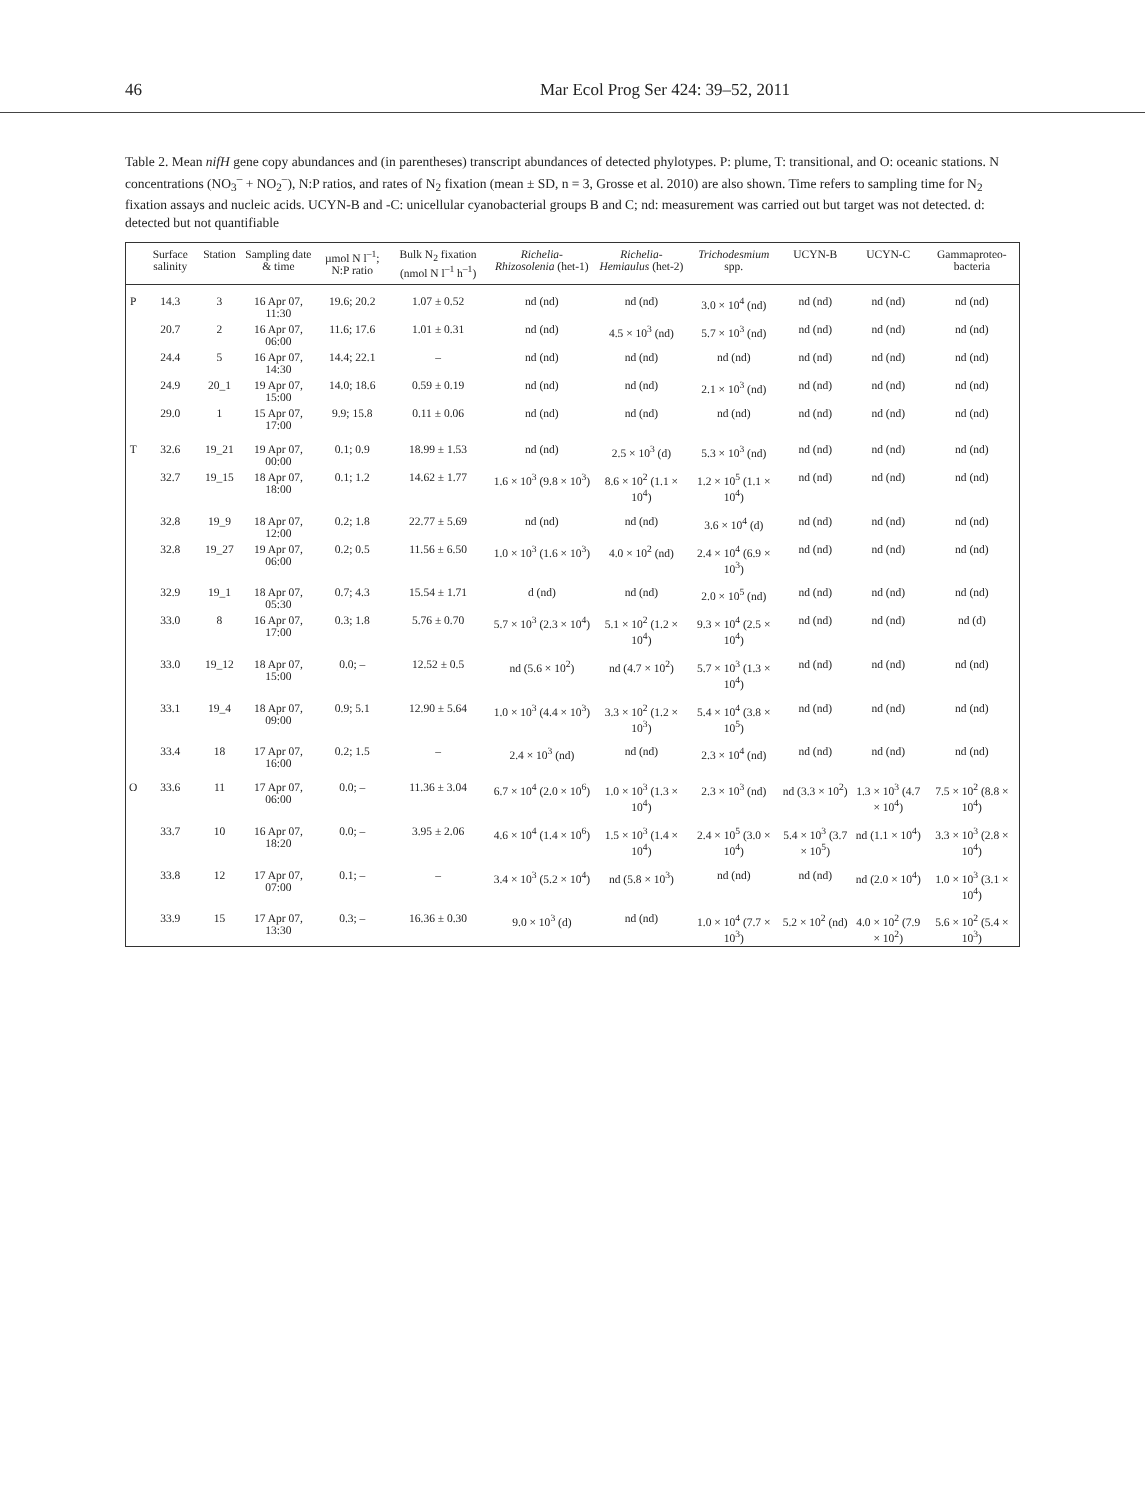46 Mar Ecol Prog Ser 424: 39–52, 2011
Table 2. Mean nifH gene copy abundances and (in parentheses) transcript abundances of detected phylotypes. P: plume, T: transitional, and O: oceanic stations. N concentrations (NO<sub>3</sub><sup>–</sup> + NO<sub>2</sub><sup>–</sup>), N:P ratios, and rates of N<sub>2</sub> fixation (mean ± SD, n = 3, Grosse et al. 2010) are also shown. Time refers to sampling time for N<sub>2</sub> fixation assays and nucleic acids. UCYN-B and -C: unicellular cyanobacterial groups B and C; nd: measurement was carried out but target was not detected. d: detected but not quantifiable
| | Surface salinity | Station | Sampling date & time | µmol N l<sup>–1</sup>; N:P ratio | Bulk N<sub>2</sub> fixation (nmol N l<sup>–1</sup> h<sup>–1</sup>) | Richelia-Rhizosolenia (het-1) | Richelia-Hemiaulus (het-2) | Trichodesmium spp. | UCYN-B | UCYN-C | Gammaproteo-bacteria |
| --- | --- | --- | --- | --- | --- | --- | --- | --- | --- | --- | --- |
| P | 14.3 | 3 | 16 Apr 07, 11:30 | 19.6; 20.2 | 1.07 ± 0.52 | nd (nd) | nd (nd) | 3.0 × 10<sup>4</sup> (nd) | nd (nd) | nd (nd) | nd (nd) |
| | 20.7 | 2 | 16 Apr 07, 06:00 | 11.6; 17.6 | 1.01 ± 0.31 | nd (nd) | 4.5 × 10<sup>3</sup> (nd) | 5.7 × 10<sup>3</sup> (nd) | nd (nd) | nd (nd) | nd (nd) |
| | 24.4 | 5 | 16 Apr 07, 14:30 | 14.4; 22.1 | – | nd (nd) | nd (nd) | nd (nd) | nd (nd) | nd (nd) | nd (nd) |
| | 24.9 | 20_1 | 19 Apr 07, 15:00 | 14.0; 18.6 | 0.59 ± 0.19 | nd (nd) | nd (nd) | 2.1 × 10<sup>3</sup> (nd) | nd (nd) | nd (nd) | nd (nd) |
| | 29.0 | 1 | 15 Apr 07, 17:00 | 9.9; 15.8 | 0.11 ± 0.06 | nd (nd) | nd (nd) | nd (nd) | nd (nd) | nd (nd) | nd (nd) |
| T | 32.6 | 19_21 | 19 Apr 07, 00:00 | 0.1; 0.9 | 18.99 ± 1.53 | nd (nd) | 2.5 × 10<sup>3</sup> (d) | 5.3 × 10<sup>3</sup> (nd) | nd (nd) | nd (nd) | nd (nd) |
| | 32.7 | 19_15 | 18 Apr 07, 18:00 | 0.1; 1.2 | 14.62 ± 1.77 | 1.6 × 10<sup>3</sup> (9.8 × 10<sup>3</sup>) | 8.6 × 10<sup>2</sup> (1.1 × 10<sup>4</sup>) | 1.2 × 10<sup>5</sup> (1.1 × 10<sup>4</sup>) | nd (nd) | nd (nd) | nd (nd) |
| | 32.8 | 19_9 | 18 Apr 07, 12:00 | 0.2; 1.8 | 22.77 ± 5.69 | nd (nd) | nd (nd) | 3.6 × 10<sup>4</sup> (d) | nd (nd) | nd (nd) | nd (nd) |
| | 32.8 | 19_27 | 19 Apr 07, 06:00 | 0.2; 0.5 | 11.56 ± 6.50 | 1.0 × 10<sup>3</sup> (1.6 × 10<sup>3</sup>) | 4.0 × 10<sup>2</sup> (nd) | 2.4 × 10<sup>4</sup> (6.9 × 10<sup>3</sup>) | nd (nd) | nd (nd) | nd (nd) |
| | 32.9 | 19_1 | 18 Apr 07, 05:30 | 0.7; 4.3 | 15.54 ± 1.71 | d (nd) | nd (nd) | 2.0 × 10<sup>5</sup> (nd) | nd (nd) | nd (nd) | nd (nd) |
| | 33.0 | 8 | 16 Apr 07, 17:00 | 0.3; 1.8 | 5.76 ± 0.70 | 5.7 × 10<sup>3</sup> (2.3 × 10<sup>4</sup>) | 5.1 × 10<sup>2</sup> (1.2 × 10<sup>4</sup>) | 9.3 × 10<sup>4</sup> (2.5 × 10<sup>4</sup>) | nd (nd) | nd (nd) | nd (d) |
| | 33.0 | 19_12 | 18 Apr 07, 15:00 | 0.0; – | 12.52 ± 0.5 | nd (5.6 × 10<sup>2</sup>) | nd (4.7 × 10<sup>2</sup>) | 5.7 × 10<sup>3</sup> (1.3 × 10<sup>4</sup>) | nd (nd) | nd (nd) | nd (nd) |
| | 33.1 | 19_4 | 18 Apr 07, 09:00 | 0.9; 5.1 | 12.90 ± 5.64 | 1.0 × 10<sup>3</sup> (4.4 × 10<sup>3</sup>) | 3.3 × 10<sup>2</sup> (1.2 × 10<sup>3</sup>) | 5.4 × 10<sup>4</sup> (3.8 × 10<sup>5</sup>) | nd (nd) | nd (nd) | nd (nd) |
| | 33.4 | 18 | 17 Apr 07, 16:00 | 0.2; 1.5 | – | 2.4 × 10<sup>3</sup> (nd) | nd (nd) | 2.3 × 10<sup>4</sup> (nd) | nd (nd) | nd (nd) | nd (nd) |
| O | 33.6 | 11 | 17 Apr 07, 06:00 | 0.0; – | 11.36 ± 3.04 | 6.7 × 10<sup>4</sup> (2.0 × 10<sup>6</sup>) | 1.0 × 10<sup>3</sup> (1.3 × 10<sup>4</sup>) | 2.3 × 10<sup>3</sup> (nd) | nd (3.3 × 10<sup>2</sup>) | 1.3 × 10<sup>3</sup> (4.7 × 10<sup>4</sup>) | 7.5 × 10<sup>2</sup> (8.8 × 10<sup>4</sup>) |
| | 33.7 | 10 | 16 Apr 07, 18:20 | 0.0; – | 3.95 ± 2.06 | 4.6 × 10<sup>4</sup> (1.4 × 10<sup>6</sup>) | 1.5 × 10<sup>3</sup> (1.4 × 10<sup>4</sup>) | 2.4 × 10<sup>5</sup> (3.0 × 10<sup>4</sup>) | 5.4 × 10<sup>3</sup> (3.7 × 10<sup>5</sup>) | nd (1.1 × 10<sup>4</sup>) | 3.3 × 10<sup>3</sup> (2.8 × 10<sup>4</sup>) |
| | 33.8 | 12 | 17 Apr 07, 07:00 | 0.1; – | – | 3.4 × 10<sup>3</sup> (5.2 × 10<sup>4</sup>) | nd (5.8 × 10<sup>3</sup>) | nd (nd) | nd (nd) | nd (2.0 × 10<sup>4</sup>) | 1.0 × 10<sup>3</sup> (3.1 × 10<sup>4</sup>) |
| | 33.9 | 15 | 17 Apr 07, 13:30 | 0.3; – | 16.36 ± 0.30 | 9.0 × 10<sup>3</sup> (d) | nd (nd) | 1.0 × 10<sup>4</sup> (7.7 × 10<sup>3</sup>) | 5.2 × 10<sup>2</sup> (nd) | 4.0 × 10<sup>2</sup> (7.9 × 10<sup>2</sup>) | 5.6 × 10<sup>2</sup> (5.4 × 10<sup>3</sup>) |